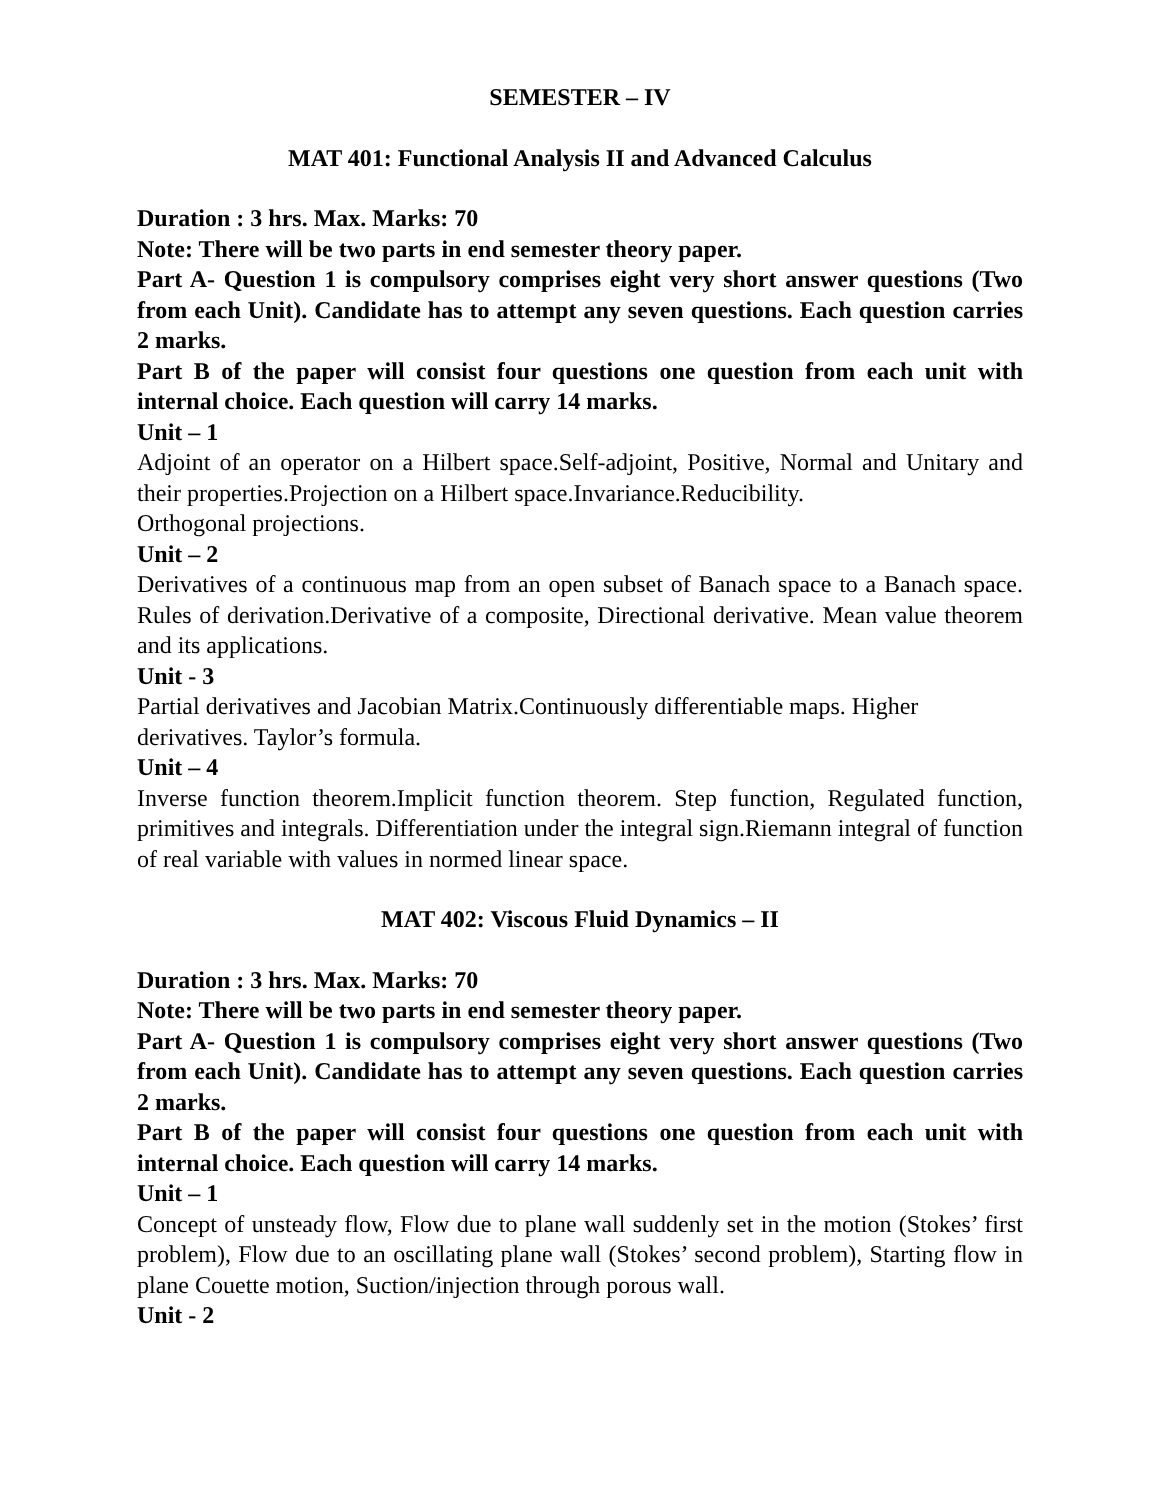SEMESTER – IV
MAT 401: Functional Analysis II and Advanced Calculus
Duration : 3 hrs. Max. Marks: 70
Note: There will be two parts in end semester theory paper.
Part A- Question 1 is compulsory comprises eight very short answer questions (Two from each Unit). Candidate has to attempt any seven questions. Each question carries 2 marks.
Part B of the paper will consist four questions one question from each unit with internal choice. Each question will carry 14 marks.
Unit – 1
Adjoint of an operator on a Hilbert space.Self-adjoint, Positive, Normal and Unitary and their properties.Projection on a Hilbert space.Invariance.Reducibility.
Orthogonal projections.
Unit – 2
Derivatives of a continuous map from an open subset of Banach space to a Banach space. Rules of derivation.Derivative of a composite, Directional derivative. Mean value theorem and its applications.
Unit - 3
Partial derivatives and Jacobian Matrix.Continuously differentiable maps. Higher derivatives. Taylor’s formula.
Unit – 4
Inverse function theorem.Implicit function theorem. Step function, Regulated function, primitives and integrals. Differentiation under the integral sign.Riemann integral of function of real variable with values in normed linear space.
MAT 402: Viscous Fluid Dynamics – II
Duration : 3 hrs. Max. Marks: 70
Note: There will be two parts in end semester theory paper.
Part A- Question 1 is compulsory comprises eight very short answer questions (Two from each Unit). Candidate has to attempt any seven questions. Each question carries 2 marks.
Part B of the paper will consist four questions one question from each unit with internal choice. Each question will carry 14 marks.
Unit – 1
Concept of unsteady flow, Flow due to plane wall suddenly set in the motion (Stokes’ first problem), Flow due to an oscillating plane wall (Stokes’ second problem), Starting flow in plane Couette motion, Suction/injection through porous wall.
Unit - 2